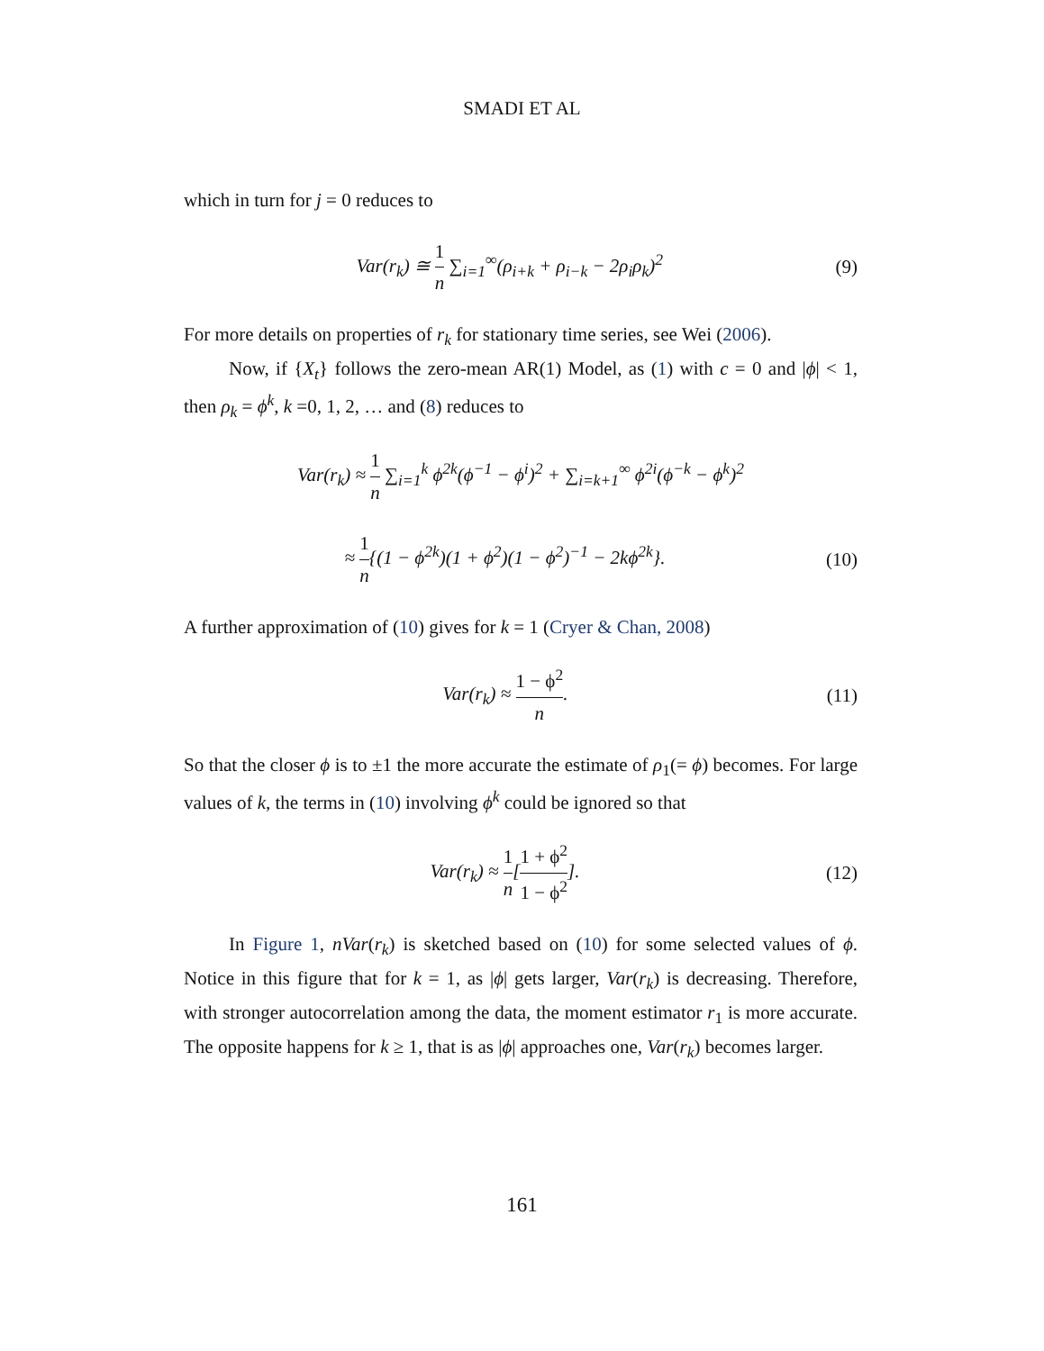SMADI ET AL
which in turn for j = 0 reduces to
Var(r<sub>k</sub>) ≅ 1 n ∑<sub>i=1</sub><sup>∞</sup>(ρ<sub>i+k</sub> + ρ<sub>i−k</sub> − 2ρ<sub>i</sub>ρ<sub>k</sub>)<sup>2</sup>
(9)
For more details on properties of r<sub>k</sub> for stationary time series, see Wei (2006).
Now, if {X<sub>t</sub>} follows the zero-mean AR(1) Model, as (1) with c = 0 and |ϕ| < 1, then ρ<sub>k</sub> = ϕ<sup>k</sup>, k =0, 1, 2, … and (8) reduces to
Var(r<sub>k</sub>) ≈ 1 n ∑<sub>i=1</sub><sup>k</sup> ϕ<sup>2k</sup>(ϕ<sup>−1</sup> − ϕ<sup>i</sup>)<sup>2</sup> + ∑<sub>i=k+1</sub><sup>∞</sup> ϕ<sup>2i</sup>(ϕ<sup>−k</sup> − ϕ<sup>k</sup>)<sup>2</sup>
≈ 1 n{(1 − ϕ<sup>2k</sup>)(1 + ϕ<sup>2</sup>)(1 − ϕ<sup>2</sup>)<sup>−1</sup> − 2kϕ<sup>2k</sup>}.
(10)
A further approximation of (10) gives for k = 1 (Cryer & Chan, 2008)
Var(r<sub>k</sub>) ≈ 1 − ϕ<sup>2</sup> n. (11)
So that the closer ϕ is to ±1 the more accurate the estimate of ρ<sub>1</sub>(= ϕ) becomes. For large values of k, the terms in (10) involving ϕ<sup>k</sup> could be ignored so that
Var(r<sub>k</sub>) ≈ 1 n[1 + ϕ<sup>2</sup> 1 − ϕ<sup>2</sup>]. (12)
In Figure 1, nVar(r<sub>k</sub>) is sketched based on (10) for some selected values of ϕ. Notice in this figure that for k = 1, as |ϕ| gets larger, Var(r<sub>k</sub>) is decreasing. Therefore, with stronger autocorrelation among the data, the moment estimator r<sub>1</sub> is more accurate. The opposite happens for k ≥ 1, that is as |ϕ| approaches one, Var(r<sub>k</sub>) becomes larger.
161